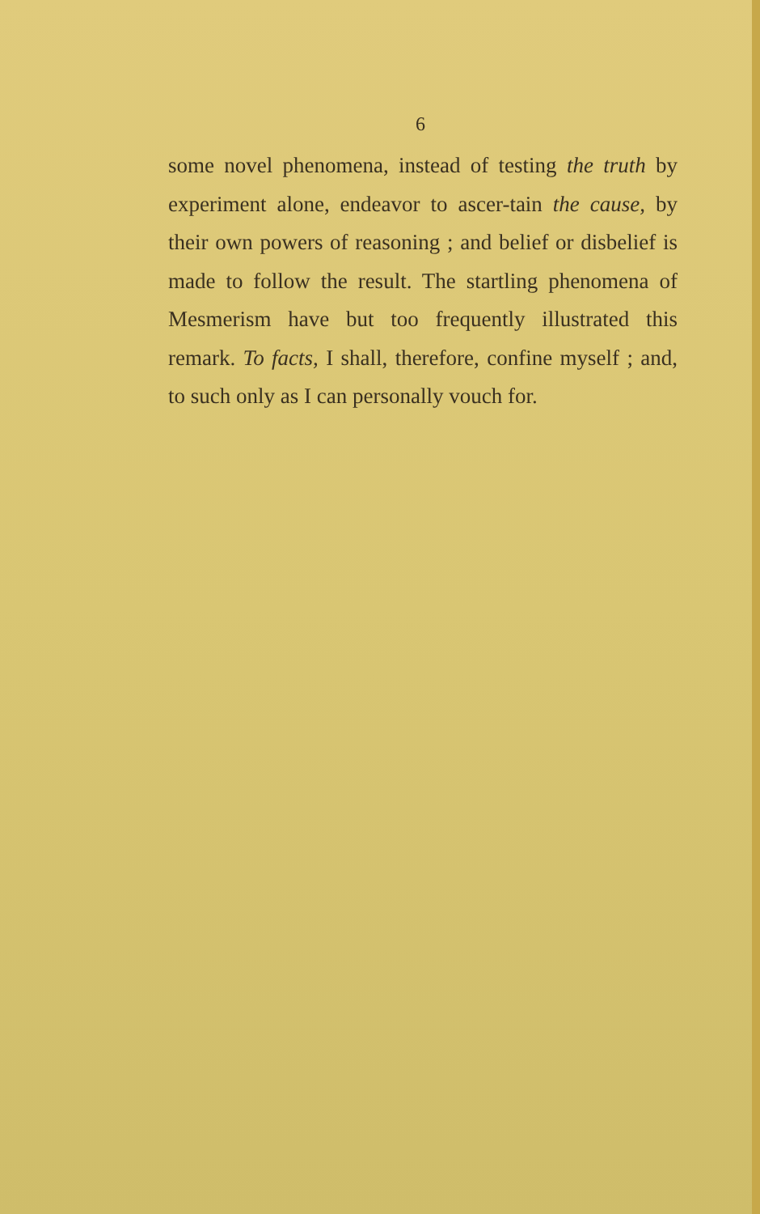6
some novel phenomena, instead of testing the truth by experiment alone, endeavor to ascer-tain the cause, by their own powers of reasoning ; and belief or disbelief is made to follow the result. The startling phenomena of Mesmerism have but too frequently illustrated this remark. To facts, I shall, therefore, confine myself ; and, to such only as I can personally vouch for.